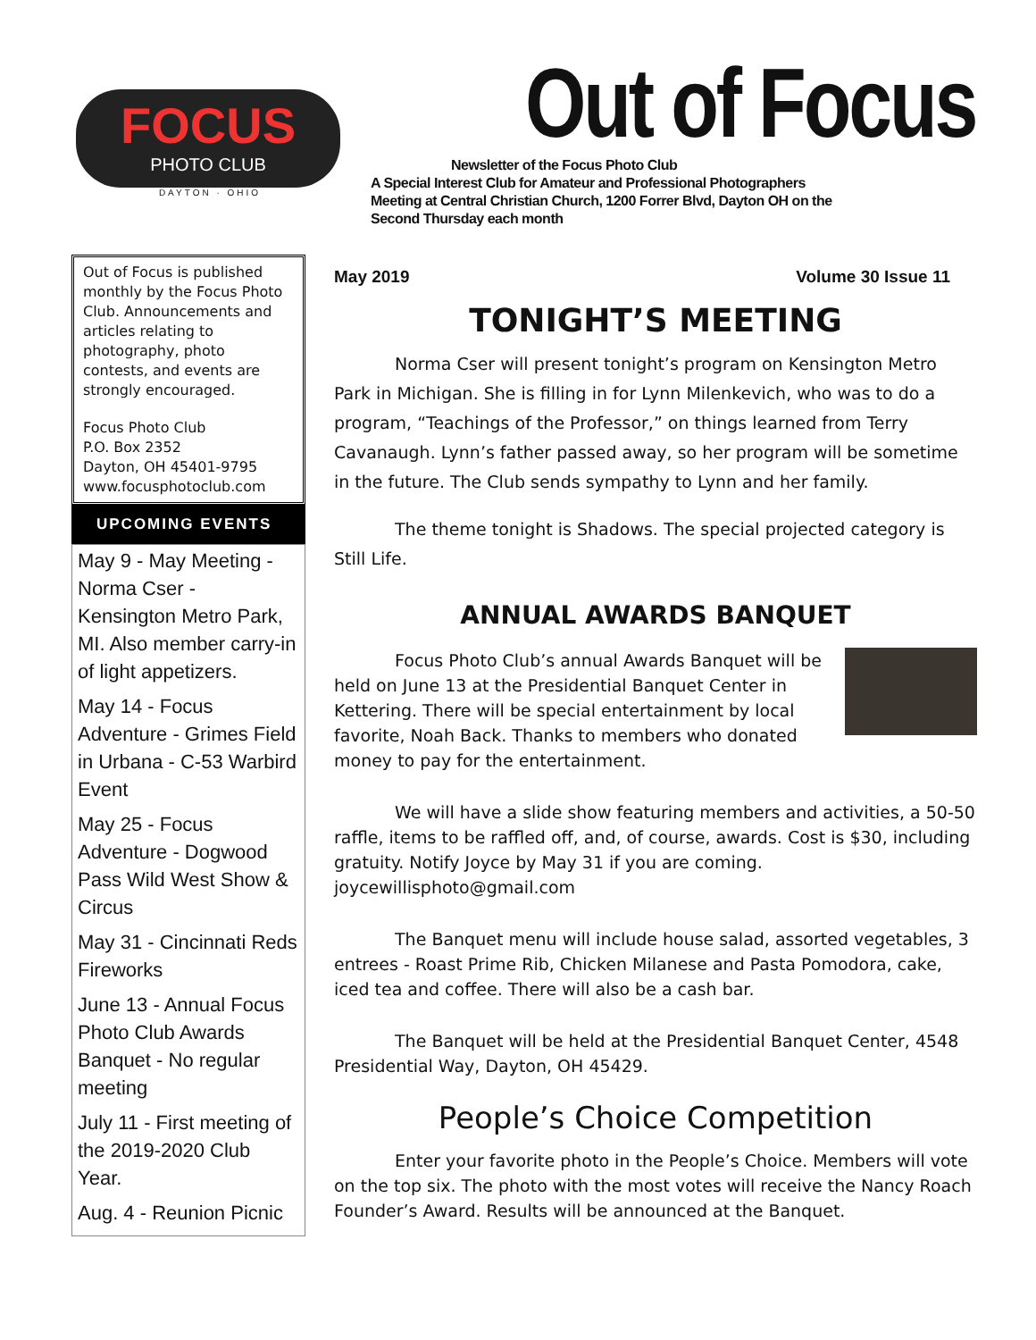FOCUS
PHOTO CLUB
DAYTON · OHIO
Out of Focus
Newsletter of the Focus Photo Club
A Special Interest Club for Amateur and Professional Photographers
Meeting at Central Christian Church, 1200 Forrer Blvd, Dayton OH on the
Second Thursday each month
Out of Focus is published monthly by the Focus Photo Club. Announcements and articles relating to photography, photo contests, and events are strongly encouraged.
Focus Photo Club
P.O. Box 2352
Dayton, OH 45401-9795
www.focusphotoclub.com
UPCOMING EVENTS
May 9 - May Meeting - Norma Cser - Kensington Metro Park, MI. Also member carry-in of light appetizers.
May 14 - Focus Adventure - Grimes Field in Urbana - C-53 Warbird Event
May 25 - Focus Adventure - Dogwood Pass Wild West Show & Circus
May 31 - Cincinnati Reds Fireworks
June 13 - Annual Focus Photo Club Awards Banquet - No regular meeting
July 11 - First meeting of the 2019-2020 Club Year.
Aug. 4 - Reunion Picnic
May 2019 Volume 30 Issue 11
TONIGHT’S MEETING
Norma Cser will present tonight’s program on Kensington Metro Park in Michigan. She is filling in for Lynn Milenkevich, who was to do a program, “Teachings of the Professor,” on things learned from Terry Cavanaugh. Lynn’s father passed away, so her program will be sometime in the future. The Club sends sympathy to Lynn and her family.
The theme tonight is Shadows. The special projected category is Still Life.
ANNUAL AWARDS BANQUET
Focus Photo Club’s annual Awards Banquet will be held on June 13 at the Presidential Banquet Center in Kettering. There will be special entertainment by local favorite, Noah Back. Thanks to members who donated money to pay for the entertainment.
We will have a slide show featuring members and activities, a 50-50 raffle, items to be raffled off, and, of course, awards. Cost is $30, including gratuity. Notify Joyce by May 31 if you are coming. joycewillisphoto@gmail.com
The Banquet menu will include house salad, assorted vegetables, 3 entrees - Roast Prime Rib, Chicken Milanese and Pasta Pomodora, cake, iced tea and coffee. There will also be a cash bar.
The Banquet will be held at the Presidential Banquet Center, 4548 Presidential Way, Dayton, OH 45429.
People’s Choice Competition
Enter your favorite photo in the People’s Choice. Members will vote on the top six. The photo with the most votes will receive the Nancy Roach Founder’s Award. Results will be announced at the Banquet.